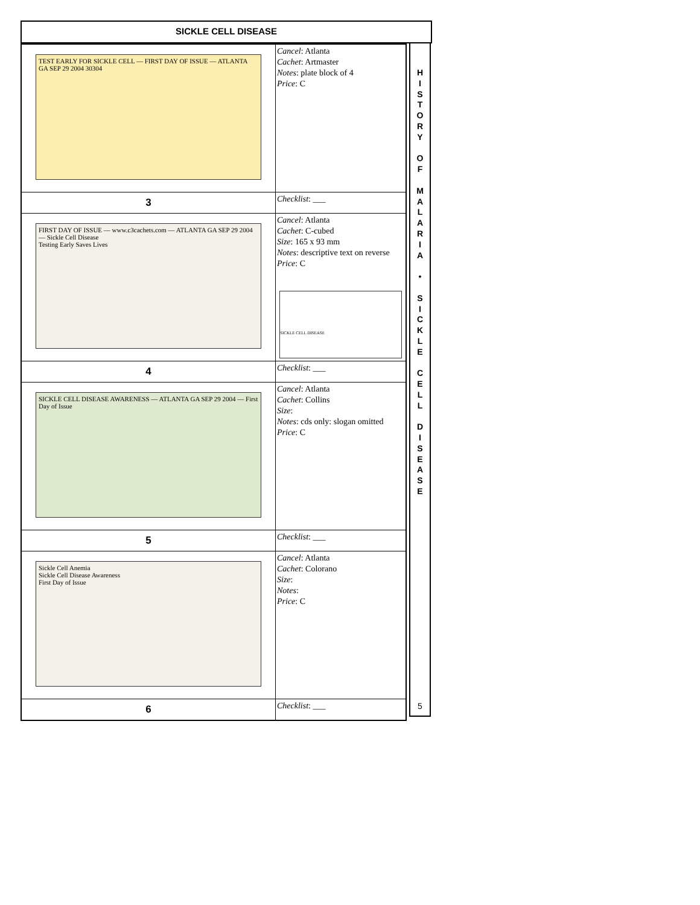SICKLE CELL DISEASE
| TEST EARLY FOR SICKLE CELL — FIRST DAY OF ISSUE — ATLANTA GA SEP 29 2004 30304 | Cancel : Atlanta Cachet : Artmaster Notes : plate block of 4 Price : C |
| 3 | Checklist : ___ |
| FIRST DAY OF ISSUE — www.c3cachets.com — ATLANTA GA SEP 29 2004 — Sickle Cell Disease Testing Early Saves Lives | Cancel : Atlanta Cachet : C-cubed Size : 165 x 93 mm Notes : descriptive text on reverse Price : C SICKLE CELL DISEASE |
| 4 | Checklist : ___ |
| SICKLE CELL DISEASE AWARENESS — ATLANTA GA SEP 29 2004 — First Day of Issue | Cancel : Atlanta Cachet : Collins Size : Notes : cds only: slogan omitted Price : C |
| 5 | Checklist : ___ |
| Sickle Cell Anemia Sickle Cell Disease Awareness First Day of Issue | Cancel : Atlanta Cachet : Colorano Size : Notes : Price : C |
| 6 | Checklist : ___ |
H
I
S
T
O
R
Y
O
F
M
A
L
A
R
I
A
•
S
I
C
K
L
E
C
E
L
L
D
I
S
E
A
S
E
5